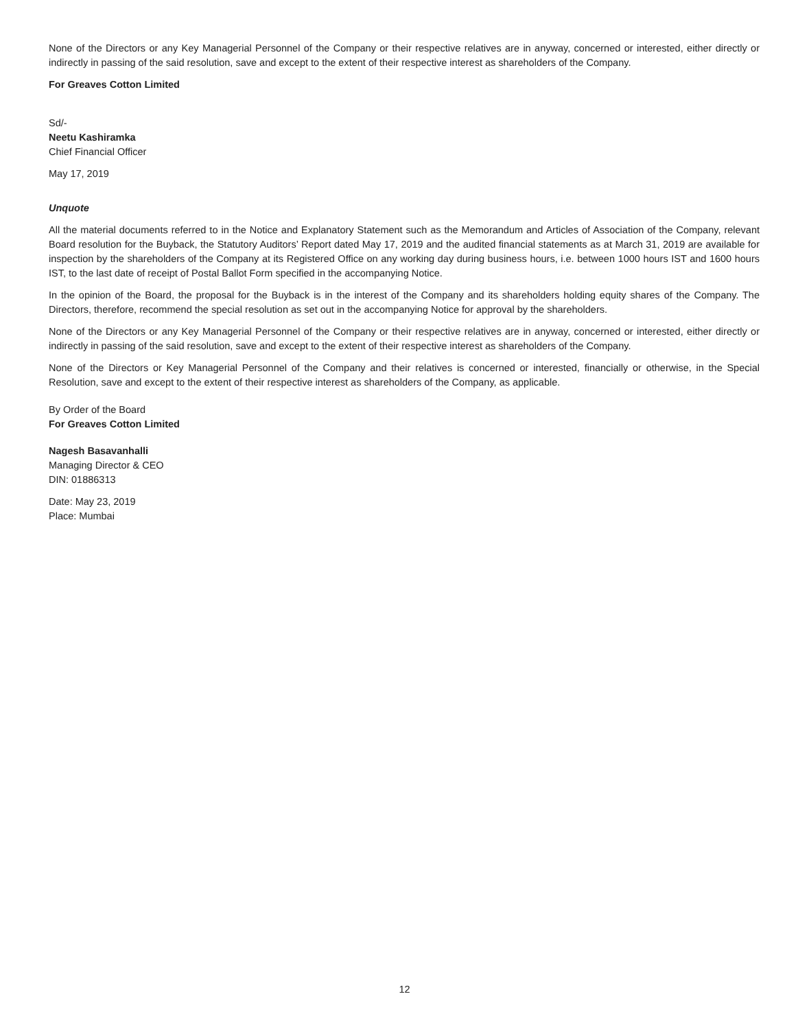None of the Directors or any Key Managerial Personnel of the Company or their respective relatives are in anyway, concerned or interested, either directly or indirectly in passing of the said resolution, save and except to the extent of their respective interest as shareholders of the Company.
For Greaves Cotton Limited
Sd/-
Neetu Kashiramka
Chief Financial Officer
May 17, 2019
Unquote
All the material documents referred to in the Notice and Explanatory Statement such as the Memorandum and Articles of Association of the Company, relevant Board resolution for the Buyback, the Statutory Auditors’ Report dated May 17, 2019 and the audited financial statements as at March 31, 2019 are available for inspection by the shareholders of the Company at its Registered Office on any working day during business hours, i.e. between 1000 hours IST and 1600 hours IST, to the last date of receipt of Postal Ballot Form specified in the accompanying Notice.
In the opinion of the Board, the proposal for the Buyback is in the interest of the Company and its shareholders holding equity shares of the Company. The Directors, therefore, recommend the special resolution as set out in the accompanying Notice for approval by the shareholders.
None of the Directors or any Key Managerial Personnel of the Company or their respective relatives are in anyway, concerned or interested, either directly or indirectly in passing of the said resolution, save and except to the extent of their respective interest as shareholders of the Company.
None of the Directors or Key Managerial Personnel of the Company and their relatives is concerned or interested, financially or otherwise, in the Special Resolution, save and except to the extent of their respective interest as shareholders of the Company, as applicable.
By Order of the Board
For Greaves Cotton Limited
Nagesh Basavanhalli
Managing Director & CEO
DIN: 01886313
Date: May 23, 2019
Place: Mumbai
12